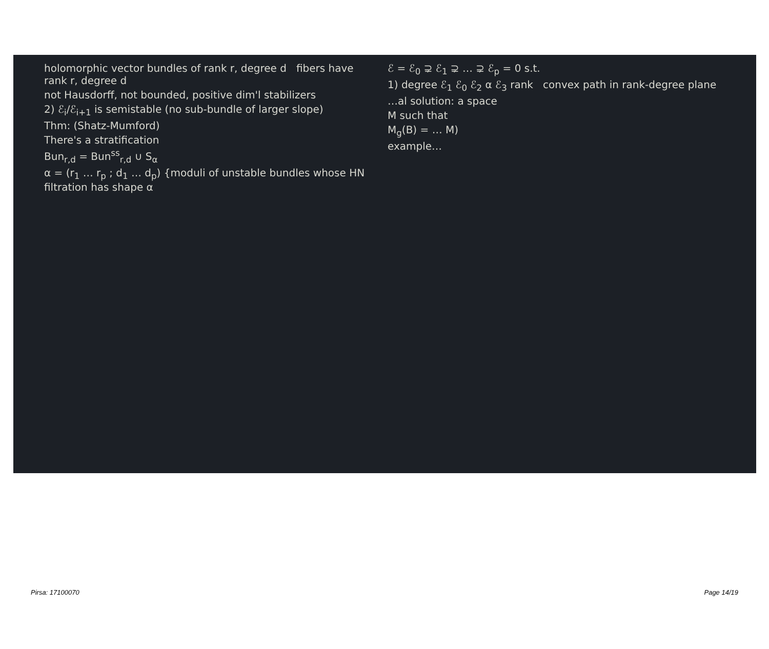holomorphic vector bundles of rank r, degree d fibers have rank r, degree d
not Hausdorff, not bounded, positive dim'l stabilizers
2) ℰ<sub>i</sub>/ℰ<sub>i+1</sub> is semistable (no sub-bundle of larger slope)
Thm: (Shatz-Mumford)
There's a stratification
Bun<sub>r,d</sub> = Bun<sup>ss</sup><sub>r,d</sub> ∪ S<sub>α</sub>
α = (r<sub>1</sub> … r<sub>p</sub> ; d<sub>1</sub> … d<sub>p</sub>) {moduli of unstable bundles whose HN filtration has shape α
ℰ = ℰ<sub>0</sub> ⊋ ℰ<sub>1</sub> ⊋ … ⊋ ℰ<sub>p</sub> = 0 s.t.
1) degree ℰ<sub>1</sub> ℰ<sub>0</sub> ℰ<sub>2</sub> α ℰ<sub>3</sub> rank convex path in rank-degree plane
…al solution: a space
M such that
M<sub>g</sub>(B) = … M)
example…
Pirsa: 17100070 Page 14/19